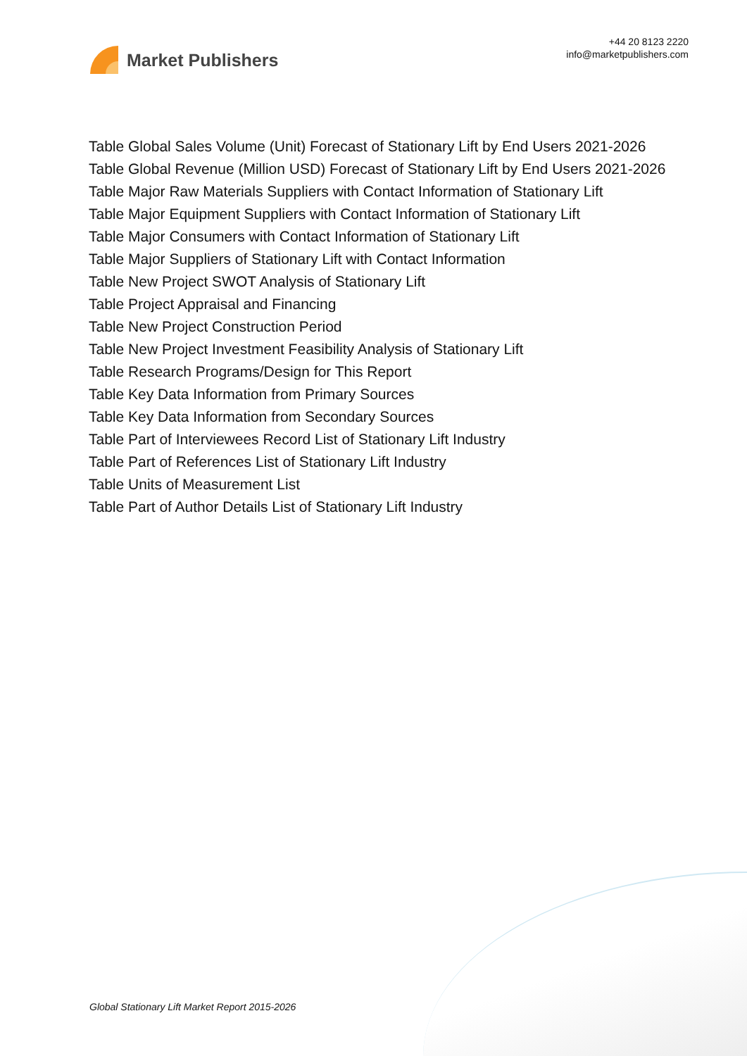Market Publishers
+44 20 8123 2220
info@marketpublishers.com
Table Global Sales Volume (Unit) Forecast of Stationary Lift by End Users 2021-2026
Table Global Revenue (Million USD) Forecast of Stationary Lift by End Users 2021-2026
Table Major Raw Materials Suppliers with Contact Information of Stationary Lift
Table Major Equipment Suppliers with Contact Information of Stationary Lift
Table Major Consumers with Contact Information of Stationary Lift
Table Major Suppliers of Stationary Lift with Contact Information
Table New Project SWOT Analysis of Stationary Lift
Table Project Appraisal and Financing
Table New Project Construction Period
Table New Project Investment Feasibility Analysis of Stationary Lift
Table Research Programs/Design for This Report
Table Key Data Information from Primary Sources
Table Key Data Information from Secondary Sources
Table Part of Interviewees Record List of Stationary Lift Industry
Table Part of References List of Stationary Lift Industry
Table Units of Measurement List
Table Part of Author Details List of Stationary Lift Industry
Global Stationary Lift Market Report 2015-2026